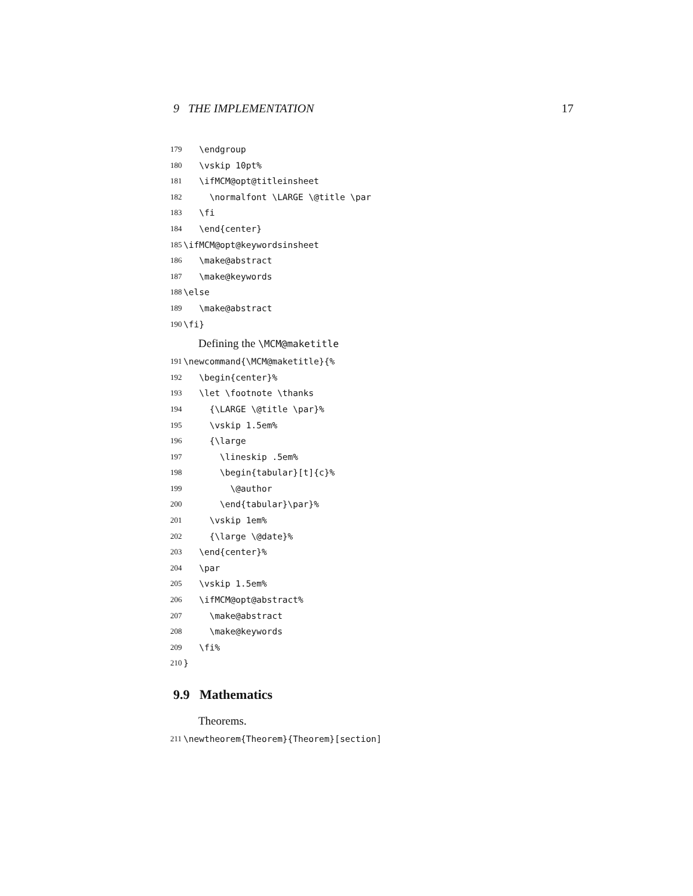9 THE IMPLEMENTATION 17
179 \endgroup
180 \vskip 10pt%
181 \ifMCM@opt@titleinsheet
182 \normalfont \LARGE \@title \par
183 \fi
184 \end{center}
185 \ifMCM@opt@keywordsinsheet
186 \make@abstract
187 \make@keywords
188 \else
189 \make@abstract
190 \fi}
Defining the \MCM@maketitle
191 \newcommand{\MCM@maketitle}{%
192 \begin{center}%
193 \let \footnote \thanks
194 {\LARGE \@title \par}%
195 \vskip 1.5em%
196 {\large
197 \lineskip .5em%
198 \begin{tabular}[t]{c}%
199 \@author
200 \end{tabular}\par}%
201 \vskip 1em%
202 {\large \@date}%
203 \end{center}%
204 \par
205 \vskip 1.5em%
206 \ifMCM@opt@abstract%
207 \make@abstract
208 \make@keywords
209 \fi%
210 }
9.9 Mathematics
Theorems.
211 \newtheorem{Theorem}{Theorem}[section]